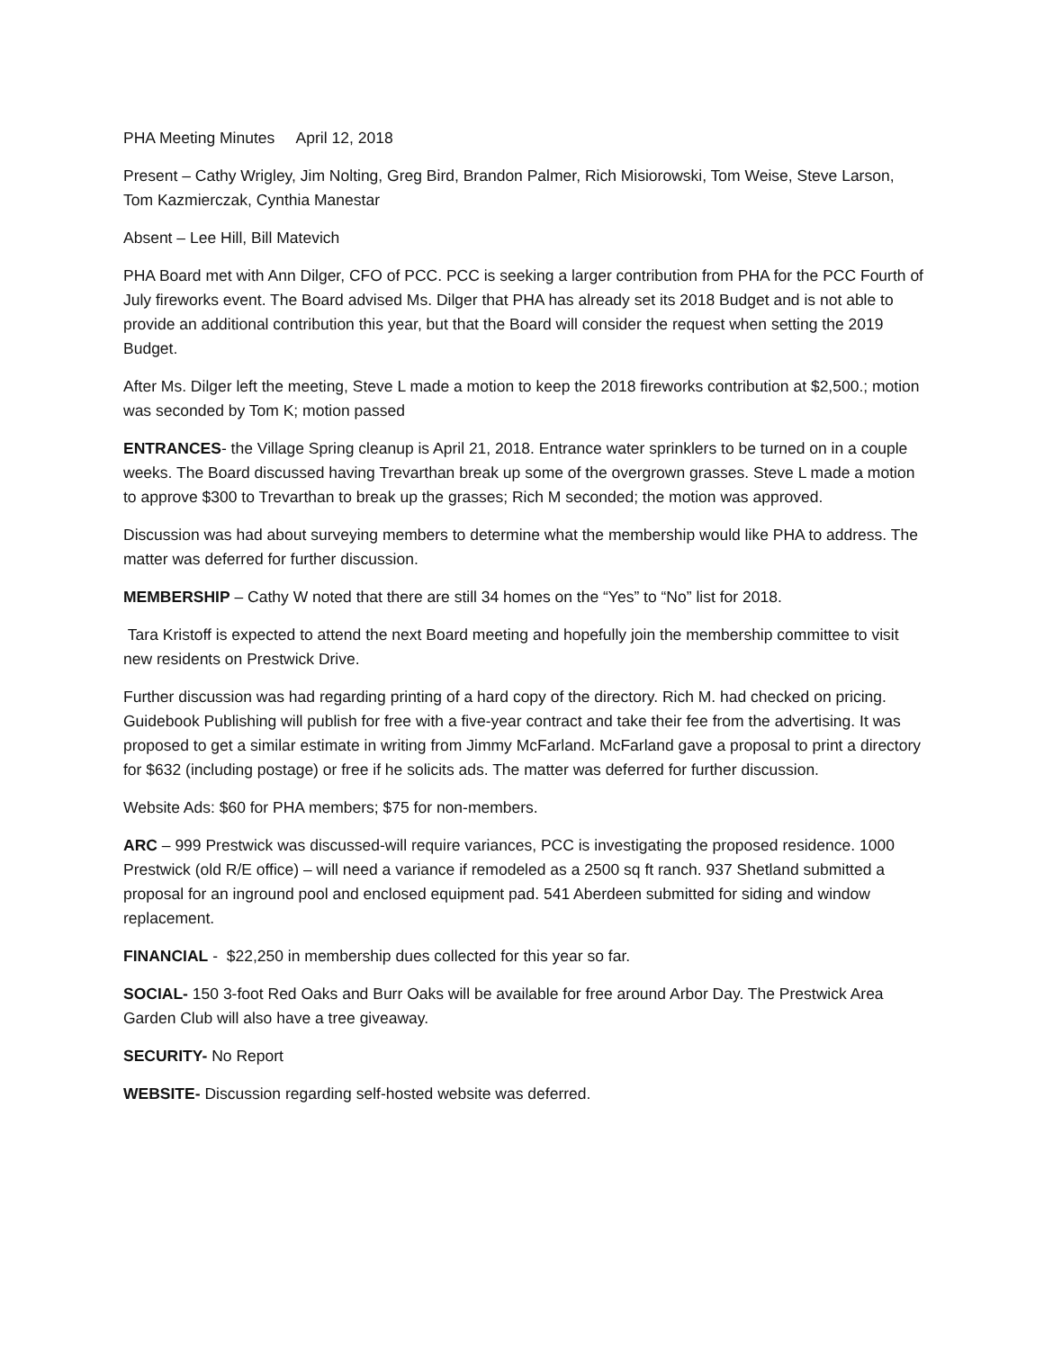PHA Meeting Minutes April 12, 2018
Present – Cathy Wrigley, Jim Nolting, Greg Bird, Brandon Palmer, Rich Misiorowski, Tom Weise, Steve Larson, Tom Kazmierczak, Cynthia Manestar
Absent – Lee Hill, Bill Matevich
PHA Board met with Ann Dilger, CFO of PCC. PCC is seeking a larger contribution from PHA for the PCC Fourth of July fireworks event. The Board advised Ms. Dilger that PHA has already set its 2018 Budget and is not able to provide an additional contribution this year, but that the Board will consider the request when setting the 2019 Budget.
After Ms. Dilger left the meeting, Steve L made a motion to keep the 2018 fireworks contribution at $2,500.; motion was seconded by Tom K; motion passed
ENTRANCES- the Village Spring cleanup is April 21, 2018. Entrance water sprinklers to be turned on in a couple weeks. The Board discussed having Trevarthan break up some of the overgrown grasses. Steve L made a motion to approve $300 to Trevarthan to break up the grasses; Rich M seconded; the motion was approved.
Discussion was had about surveying members to determine what the membership would like PHA to address. The matter was deferred for further discussion.
MEMBERSHIP – Cathy W noted that there are still 34 homes on the “Yes” to “No” list for 2018.
Tara Kristoff is expected to attend the next Board meeting and hopefully join the membership committee to visit new residents on Prestwick Drive.
Further discussion was had regarding printing of a hard copy of the directory. Rich M. had checked on pricing. Guidebook Publishing will publish for free with a five-year contract and take their fee from the advertising. It was proposed to get a similar estimate in writing from Jimmy McFarland. McFarland gave a proposal to print a directory for $632 (including postage) or free if he solicits ads. The matter was deferred for further discussion.
Website Ads: $60 for PHA members; $75 for non-members.
ARC – 999 Prestwick was discussed-will require variances, PCC is investigating the proposed residence. 1000 Prestwick (old R/E office) – will need a variance if remodeled as a 2500 sq ft ranch. 937 Shetland submitted a proposal for an inground pool and enclosed equipment pad. 541 Aberdeen submitted for siding and window replacement.
FINANCIAL - $22,250 in membership dues collected for this year so far.
SOCIAL- 150 3-foot Red Oaks and Burr Oaks will be available for free around Arbor Day. The Prestwick Area Garden Club will also have a tree giveaway.
SECURITY- No Report
WEBSITE- Discussion regarding self-hosted website was deferred.